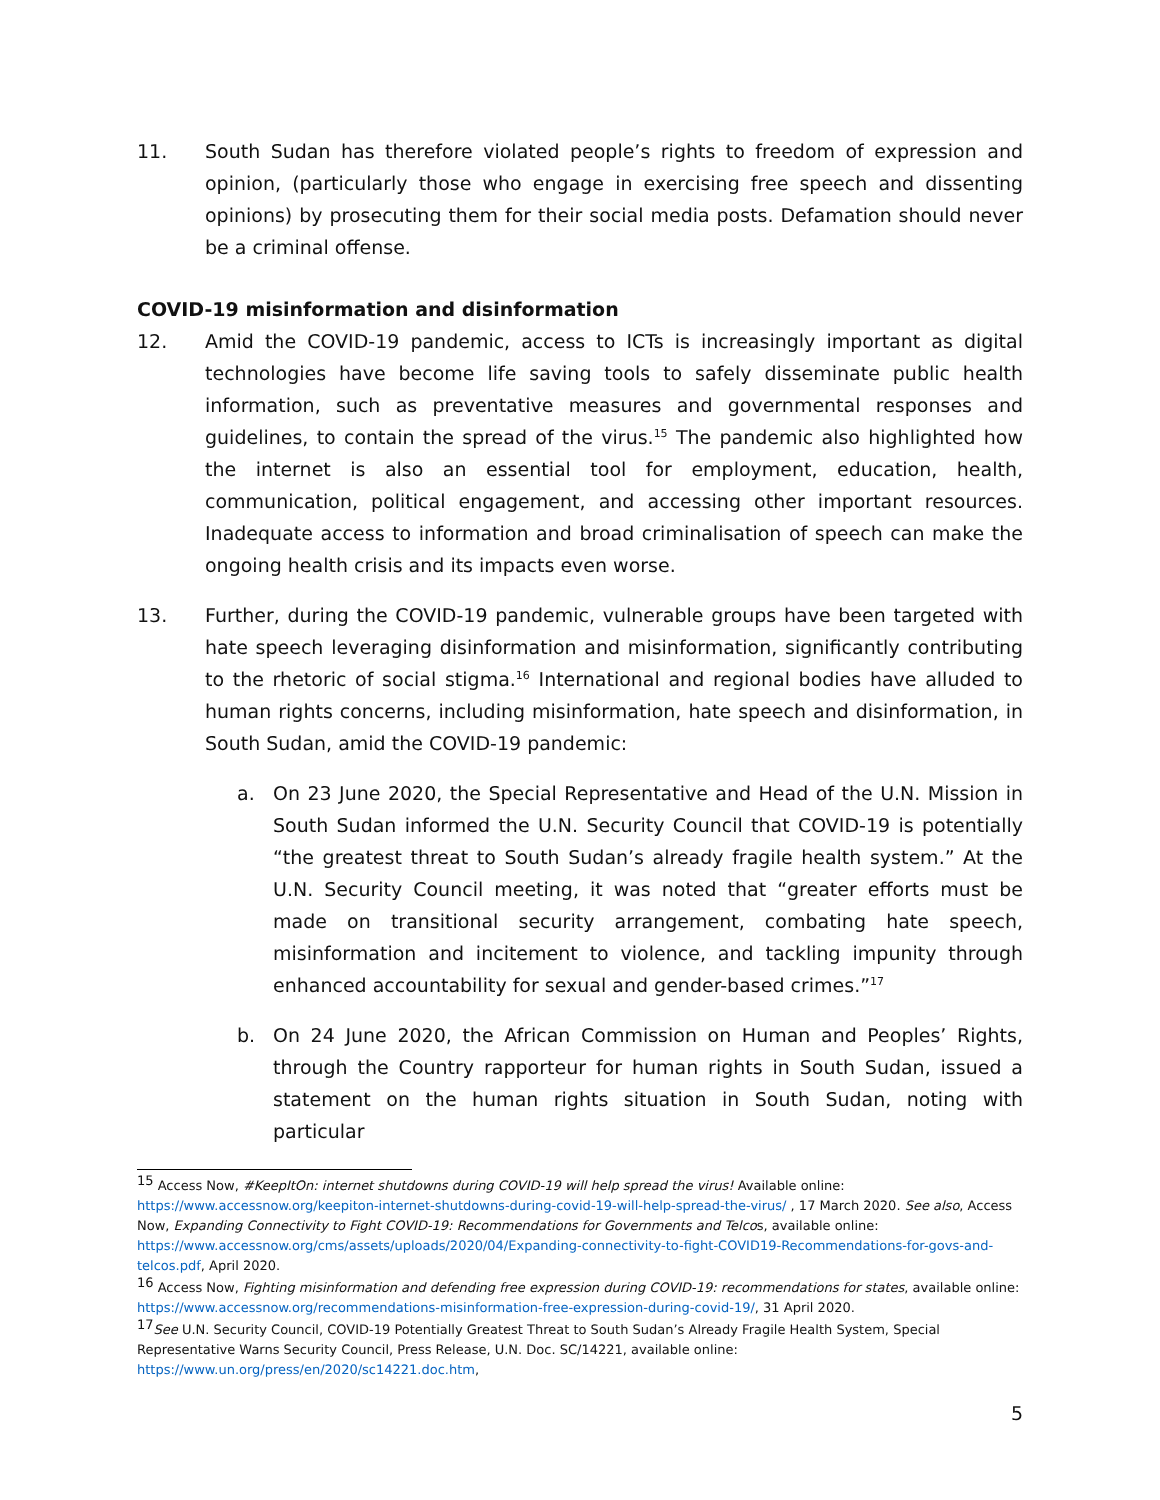11. South Sudan has therefore violated people’s rights to freedom of expression and opinion, (particularly those who engage in exercising free speech and dissenting opinions) by prosecuting them for their social media posts. Defamation should never be a criminal offense.
COVID-19 misinformation and disinformation
12. Amid the COVID-19 pandemic, access to ICTs is increasingly important as digital technologies have become life saving tools to safely disseminate public health information, such as preventative measures and governmental responses and guidelines, to contain the spread of the virus.<sup>15</sup> The pandemic also highlighted how the internet is also an essential tool for employment, education, health, communication, political engagement, and accessing other important resources. Inadequate access to information and broad criminalisation of speech can make the ongoing health crisis and its impacts even worse.
13. Further, during the COVID-19 pandemic, vulnerable groups have been targeted with hate speech leveraging disinformation and misinformation, significantly contributing to the rhetoric of social stigma.<sup>16</sup> International and regional bodies have alluded to human rights concerns, including misinformation, hate speech and disinformation, in South Sudan, amid the COVID-19 pandemic:
a. On 23 June 2020, the Special Representative and Head of the U.N. Mission in South Sudan informed the U.N. Security Council that COVID-19 is potentially “the greatest threat to South Sudan’s already fragile health system.” At the U.N. Security Council meeting, it was noted that “greater efforts must be made on transitional security arrangement, combating hate speech, misinformation and incitement to violence, and tackling impunity through enhanced accountability for sexual and gender-based crimes.”<sup>17</sup>
b. On 24 June 2020, the African Commission on Human and Peoples’ Rights, through the Country rapporteur for human rights in South Sudan, issued a statement on the human rights situation in South Sudan, noting with particular
<sup>15</sup> Access Now, #KeepItOn: internet shutdowns during COVID-19 will help spread the virus! Available online: https://www.accessnow.org/keepiton-internet-shutdowns-during-covid-19-will-help-spread-the-virus/ , 17 March 2020. See also, Access Now, Expanding Connectivity to Fight COVID-19: Recommendations for Governments and Telcos, available online: https://www.accessnow.org/cms/assets/uploads/2020/04/Expanding-connectivity-to-fight-COVID19-Recommendations-for-govs-and-telcos.pdf, April 2020.
<sup>16</sup> Access Now, Fighting misinformation and defending free expression during COVID-19: recommendations for states, available online: https://www.accessnow.org/recommendations-misinformation-free-expression-during-covid-19/, 31 April 2020.
<sup>17</sup> See U.N. Security Council, COVID-19 Potentially Greatest Threat to South Sudan’s Already Fragile Health System, Special Representative Warns Security Council, Press Release, U.N. Doc. SC/14221, available online: https://www.un.org/press/en/2020/sc14221.doc.htm,
5